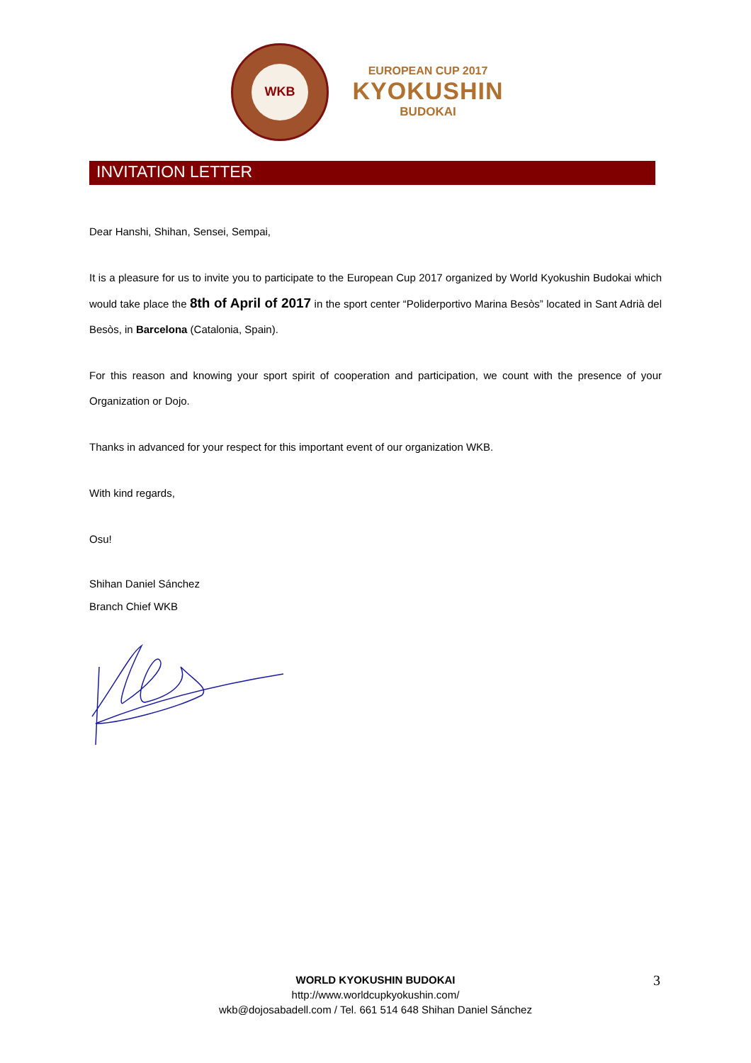WKB
EUROPEAN CUP 2017
KYOKUSHIN
BUDOKAI
INVITATION LETTER
Dear Hanshi, Shihan, Sensei, Sempai,
It is a pleasure for us to invite you to participate to the European Cup 2017 organized by World Kyokushin Budokai which would take place the 8th of April of 2017 in the sport center “Poliderportivo Marina Besòs” located in Sant Adrià del Besòs, in Barcelona (Catalonia, Spain).
For this reason and knowing your sport spirit of cooperation and participation, we count with the presence of your Organization or Dojo.
Thanks in advanced for your respect for this important event of our organization WKB.
With kind regards,
Osu!
Shihan Daniel Sánchez
Branch Chief WKB
WORLD KYOKUSHIN BUDOKAI
http://www.worldcupkyokushin.com/
wkb@dojosabadell.com / Tel. 661 514 648 Shihan Daniel Sánchez
3